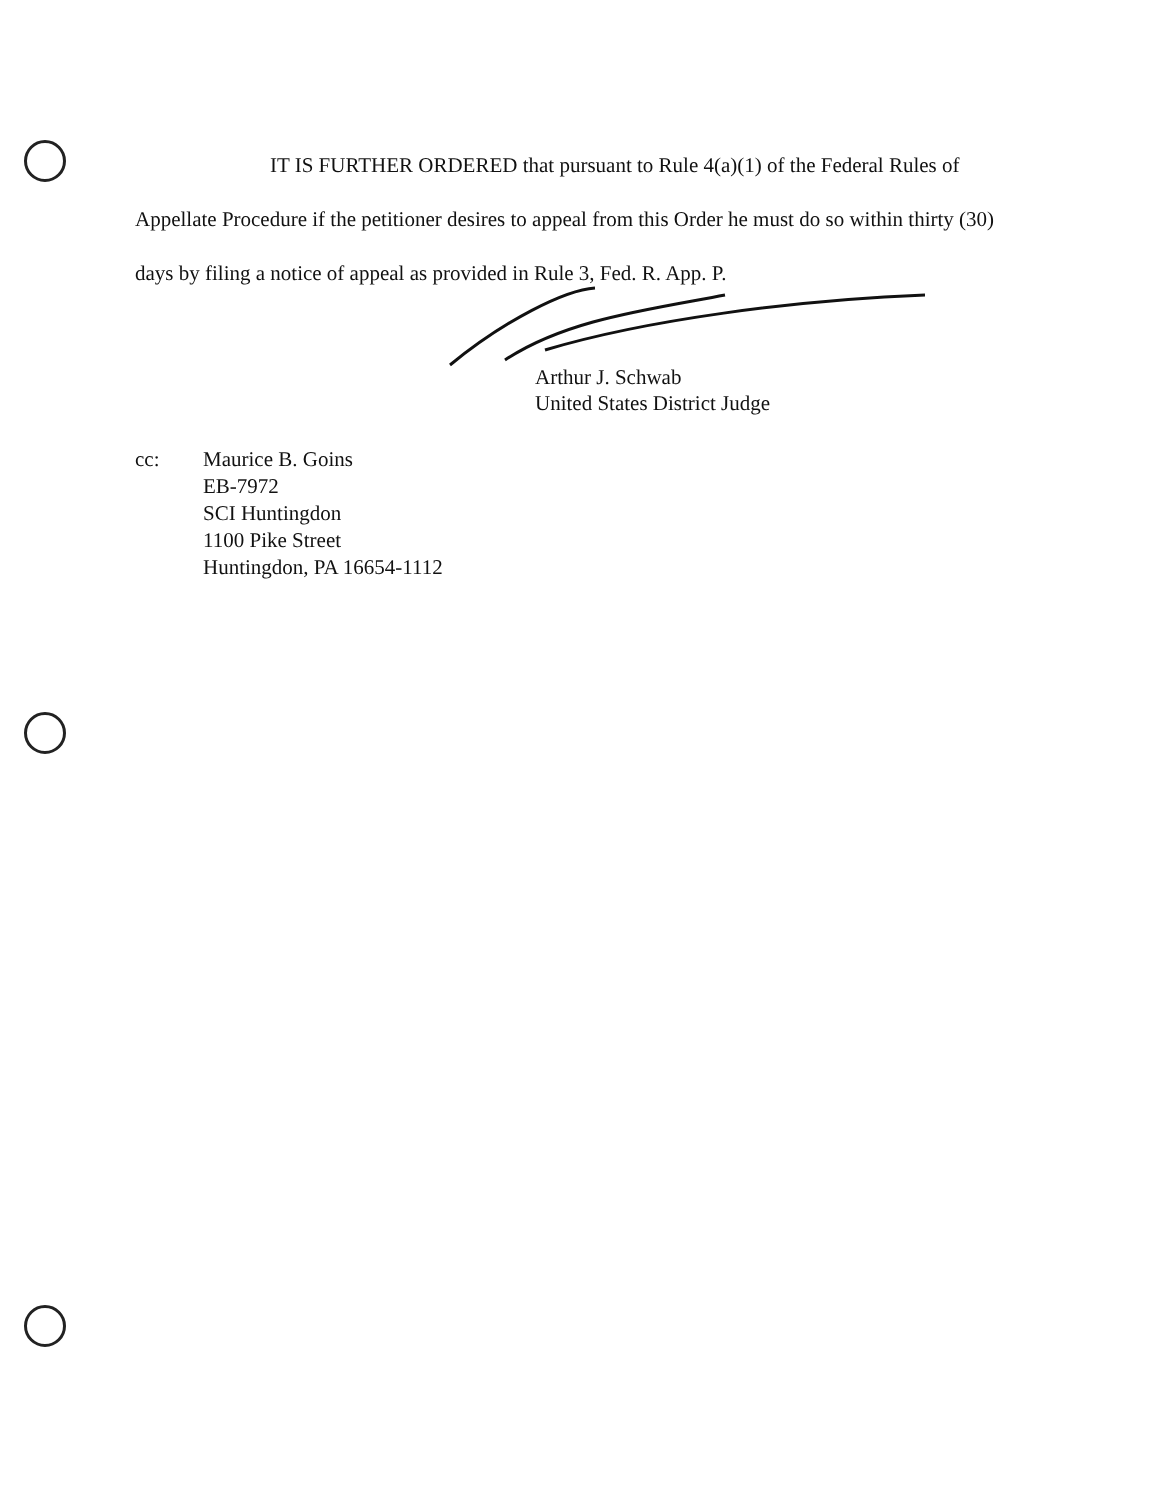IT IS FURTHER ORDERED that pursuant to Rule 4(a)(1) of the Federal Rules of Appellate Procedure if the petitioner desires to appeal from this Order he must do so within thirty (30) days by filing a notice of appeal as provided in Rule 3, Fed. R. App. P.
Arthur J. Schwab
United States District Judge
cc: Maurice B. Goins
EB-7972
SCI Huntingdon
1100 Pike Street
Huntingdon, PA 16654-1112